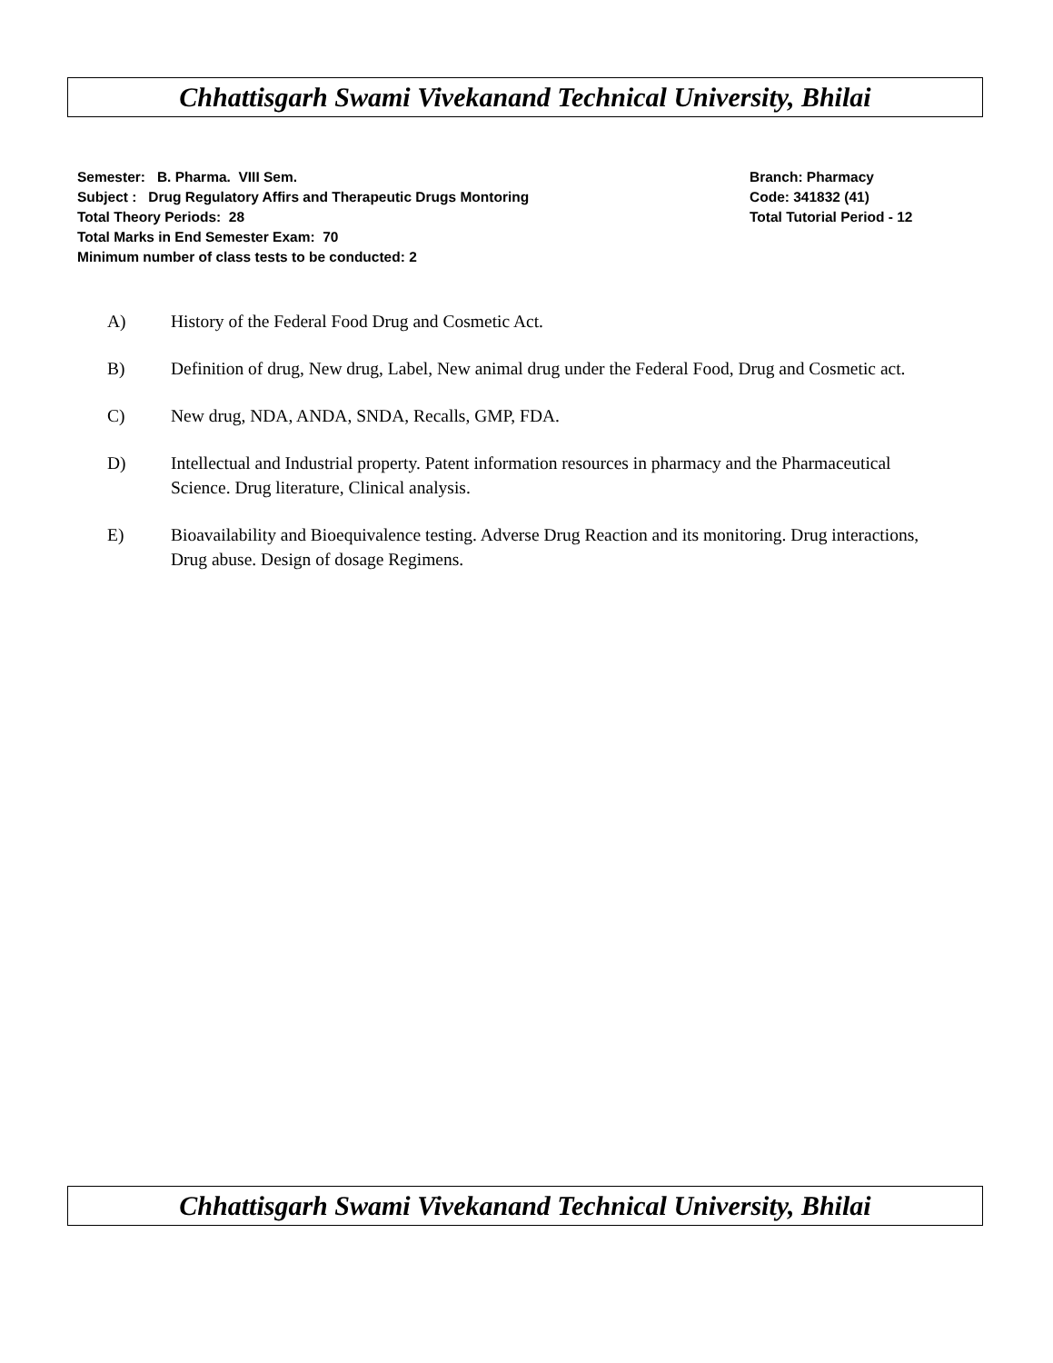Chhattisgarh Swami Vivekanand Technical University, Bhilai
Semester: B. Pharma. VIII Sem. Branch: Pharmacy
Subject : Drug Regulatory Affirs and Therapeutic Drugs Montoring Code: 341832 (41)
Total Theory Periods: 28 Total Tutorial Period - 12
Total Marks in End Semester Exam: 70
Minimum number of class tests to be conducted: 2
A) History of the Federal Food Drug and Cosmetic Act.
B) Definition of drug, New drug, Label, New animal drug under the Federal Food, Drug and Cosmetic act.
C) New drug, NDA, ANDA, SNDA, Recalls, GMP, FDA.
D) Intellectual and Industrial property. Patent information resources in pharmacy and the Pharmaceutical Science. Drug literature, Clinical analysis.
E) Bioavailability and Bioequivalence testing. Adverse Drug Reaction and its monitoring. Drug interactions, Drug abuse. Design of dosage Regimens.
Chhattisgarh Swami Vivekanand Technical University, Bhilai